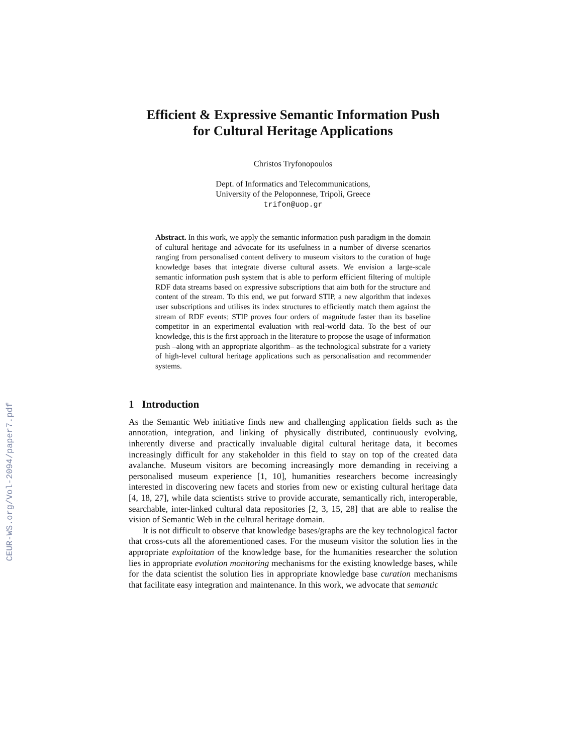CEUR-WS.org/Vol-2094/paper7.pdf
Efficient & Expressive Semantic Information Push
for Cultural Heritage Applications
Christos Tryfonopoulos
Dept. of Informatics and Telecommunications,
University of the Peloponnese, Tripoli, Greece
trifon@uop.gr
Abstract. In this work, we apply the semantic information push paradigm in the domain of cultural heritage and advocate for its usefulness in a number of diverse scenarios ranging from personalised content delivery to museum visitors to the curation of huge knowledge bases that integrate diverse cultural assets. We envision a large-scale semantic information push system that is able to perform efficient filtering of multiple RDF data streams based on expressive subscriptions that aim both for the structure and content of the stream. To this end, we put forward STIP, a new algorithm that indexes user subscriptions and utilises its index structures to efficiently match them against the stream of RDF events; STIP proves four orders of magnitude faster than its baseline competitor in an experimental evaluation with real-world data. To the best of our knowledge, this is the first approach in the literature to propose the usage of information push –along with an appropriate algorithm– as the technological substrate for a variety of high-level cultural heritage applications such as personalisation and recommender systems.
1 Introduction
As the Semantic Web initiative finds new and challenging application fields such as the annotation, integration, and linking of physically distributed, continuously evolving, inherently diverse and practically invaluable digital cultural heritage data, it becomes increasingly difficult for any stakeholder in this field to stay on top of the created data avalanche. Museum visitors are becoming increasingly more demanding in receiving a personalised museum experience [1, 10], humanities researchers become increasingly interested in discovering new facets and stories from new or existing cultural heritage data [4, 18, 27], while data scientists strive to provide accurate, semantically rich, interoperable, searchable, inter-linked cultural data repositories [2, 3, 15, 28] that are able to realise the vision of Semantic Web in the cultural heritage domain.
It is not difficult to observe that knowledge bases/graphs are the key technological factor that cross-cuts all the aforementioned cases. For the museum visitor the solution lies in the appropriate exploitation of the knowledge base, for the humanities researcher the solution lies in appropriate evolution monitoring mechanisms for the existing knowledge bases, while for the data scientist the solution lies in appropriate knowledge base curation mechanisms that facilitate easy integration and maintenance. In this work, we advocate that semantic